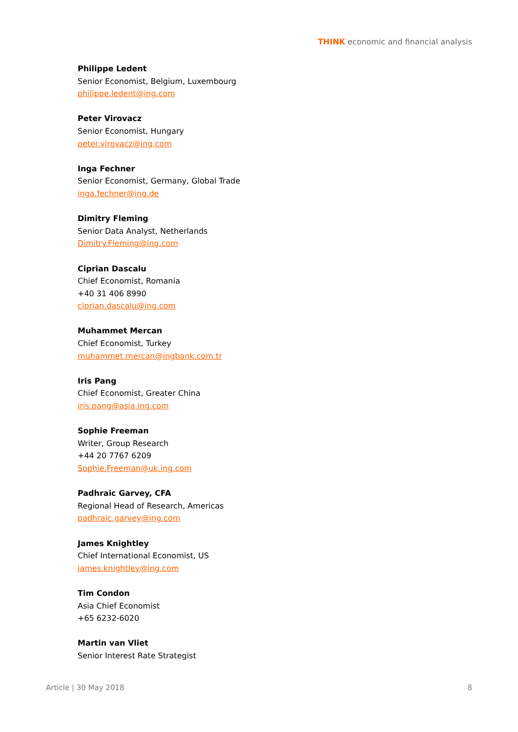THINK economic and financial analysis
Philippe Ledent
Senior Economist, Belgium, Luxembourg
philippe.ledent@ing.com
Peter Virovacz
Senior Economist, Hungary
peter.virovacz@ing.com
Inga Fechner
Senior Economist, Germany, Global Trade
inga.fechner@ing.de
Dimitry Fleming
Senior Data Analyst, Netherlands
Dimitry.Fleming@ing.com
Ciprian Dascalu
Chief Economist, Romania
+40 31 406 8990
ciprian.dascalu@ing.com
Muhammet Mercan
Chief Economist, Turkey
muhammet.mercan@ingbank.com.tr
Iris Pang
Chief Economist, Greater China
iris.pang@asia.ing.com
Sophie Freeman
Writer, Group Research
+44 20 7767 6209
Sophie.Freeman@uk.ing.com
Padhraic Garvey, CFA
Regional Head of Research, Americas
padhraic.garvey@ing.com
James Knightley
Chief International Economist, US
james.knightley@ing.com
Tim Condon
Asia Chief Economist
+65 6232-6020
Martin van Vliet
Senior Interest Rate Strategist
Article | 30 May 2018 8